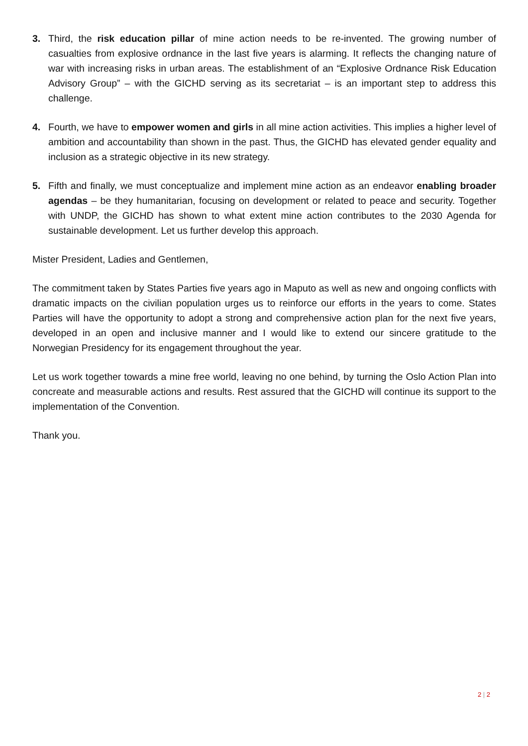3. Third, the risk education pillar of mine action needs to be re-invented. The growing number of casualties from explosive ordnance in the last five years is alarming. It reflects the changing nature of war with increasing risks in urban areas. The establishment of an “Explosive Ordnance Risk Education Advisory Group” – with the GICHD serving as its secretariat – is an important step to address this challenge.
4. Fourth, we have to empower women and girls in all mine action activities. This implies a higher level of ambition and accountability than shown in the past. Thus, the GICHD has elevated gender equality and inclusion as a strategic objective in its new strategy.
5. Fifth and finally, we must conceptualize and implement mine action as an endeavor enabling broader agendas – be they humanitarian, focusing on development or related to peace and security. Together with UNDP, the GICHD has shown to what extent mine action contributes to the 2030 Agenda for sustainable development. Let us further develop this approach.
Mister President, Ladies and Gentlemen,
The commitment taken by States Parties five years ago in Maputo as well as new and ongoing conflicts with dramatic impacts on the civilian population urges us to reinforce our efforts in the years to come. States Parties will have the opportunity to adopt a strong and comprehensive action plan for the next five years, developed in an open and inclusive manner and I would like to extend our sincere gratitude to the Norwegian Presidency for its engagement throughout the year.
Let us work together towards a mine free world, leaving no one behind, by turning the Oslo Action Plan into concreate and measurable actions and results. Rest assured that the GICHD will continue its support to the implementation of the Convention.
Thank you.
2 | 2